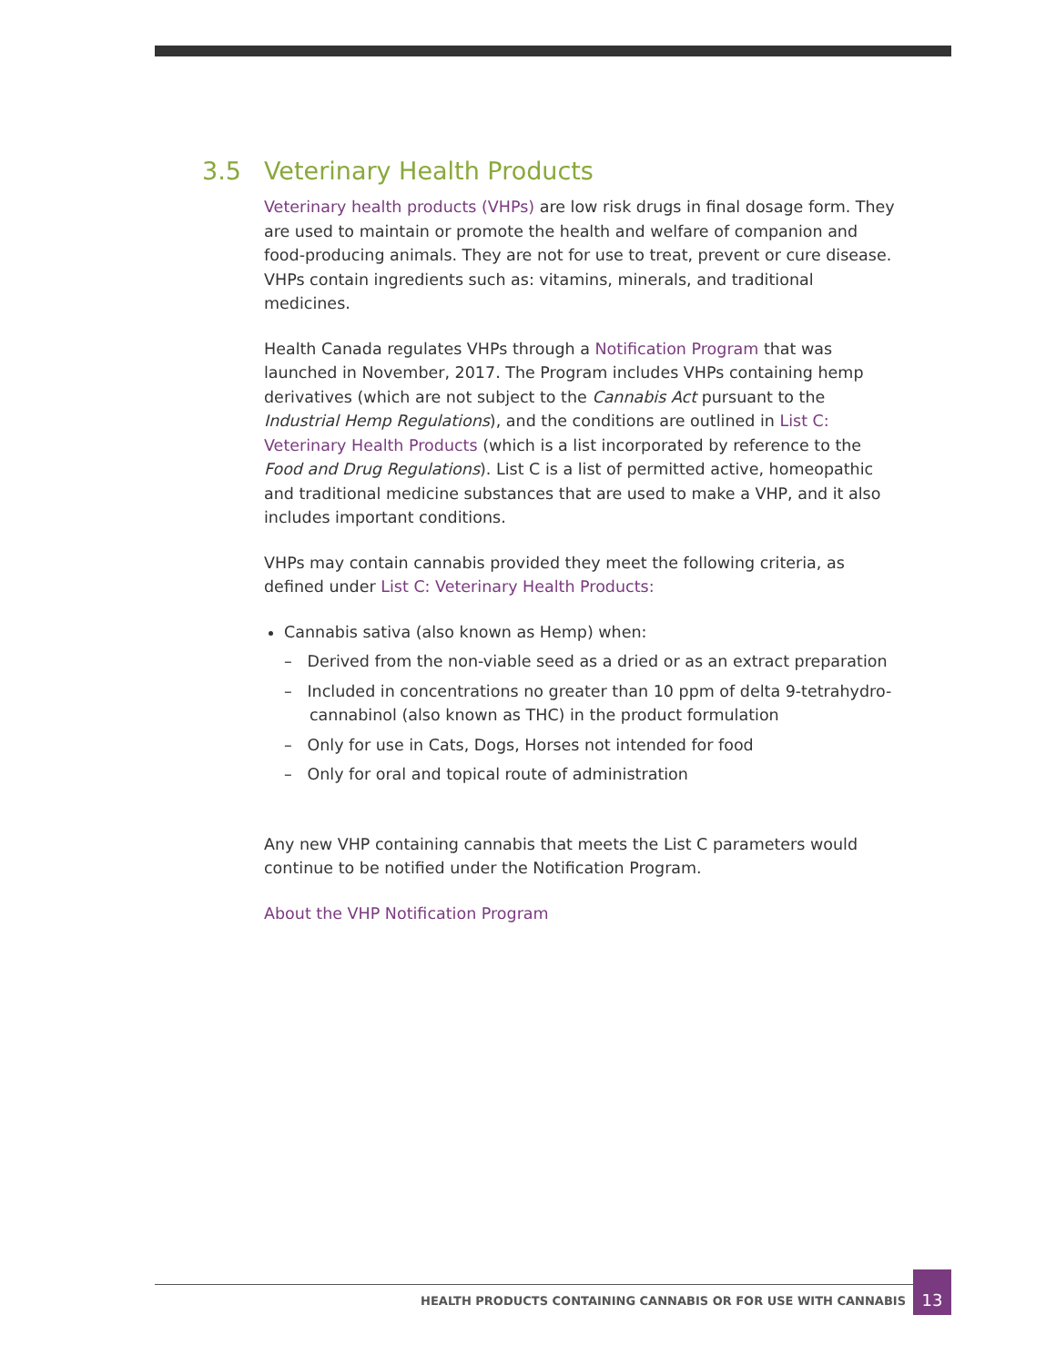3.5 Veterinary Health Products
Veterinary health products (VHPs) are low risk drugs in final dosage form. They are used to maintain or promote the health and welfare of companion and food-producing animals. They are not for use to treat, prevent or cure disease. VHPs contain ingredients such as: vitamins, minerals, and traditional medicines.
Health Canada regulates VHPs through a Notification Program that was launched in November, 2017. The Program includes VHPs containing hemp derivatives (which are not subject to the Cannabis Act pursuant to the Industrial Hemp Regulations), and the conditions are outlined in List C: Veterinary Health Products (which is a list incorporated by reference to the Food and Drug Regulations). List C is a list of permitted active, homeopathic and traditional medicine substances that are used to make a VHP, and it also includes important conditions.
VHPs may contain cannabis provided they meet the following criteria, as defined under List C: Veterinary Health Products:
Cannabis sativa (also known as Hemp) when:
– Derived from the non-viable seed as a dried or as an extract preparation
– Included in concentrations no greater than 10 ppm of delta 9-tetrahydro-cannabinol (also known as THC) in the product formulation
– Only for use in Cats, Dogs, Horses not intended for food
– Only for oral and topical route of administration
Any new VHP containing cannabis that meets the List C parameters would continue to be notified under the Notification Program.
About the VHP Notification Program
HEALTH PRODUCTS CONTAINING CANNABIS OR FOR USE WITH CANNABIS
13